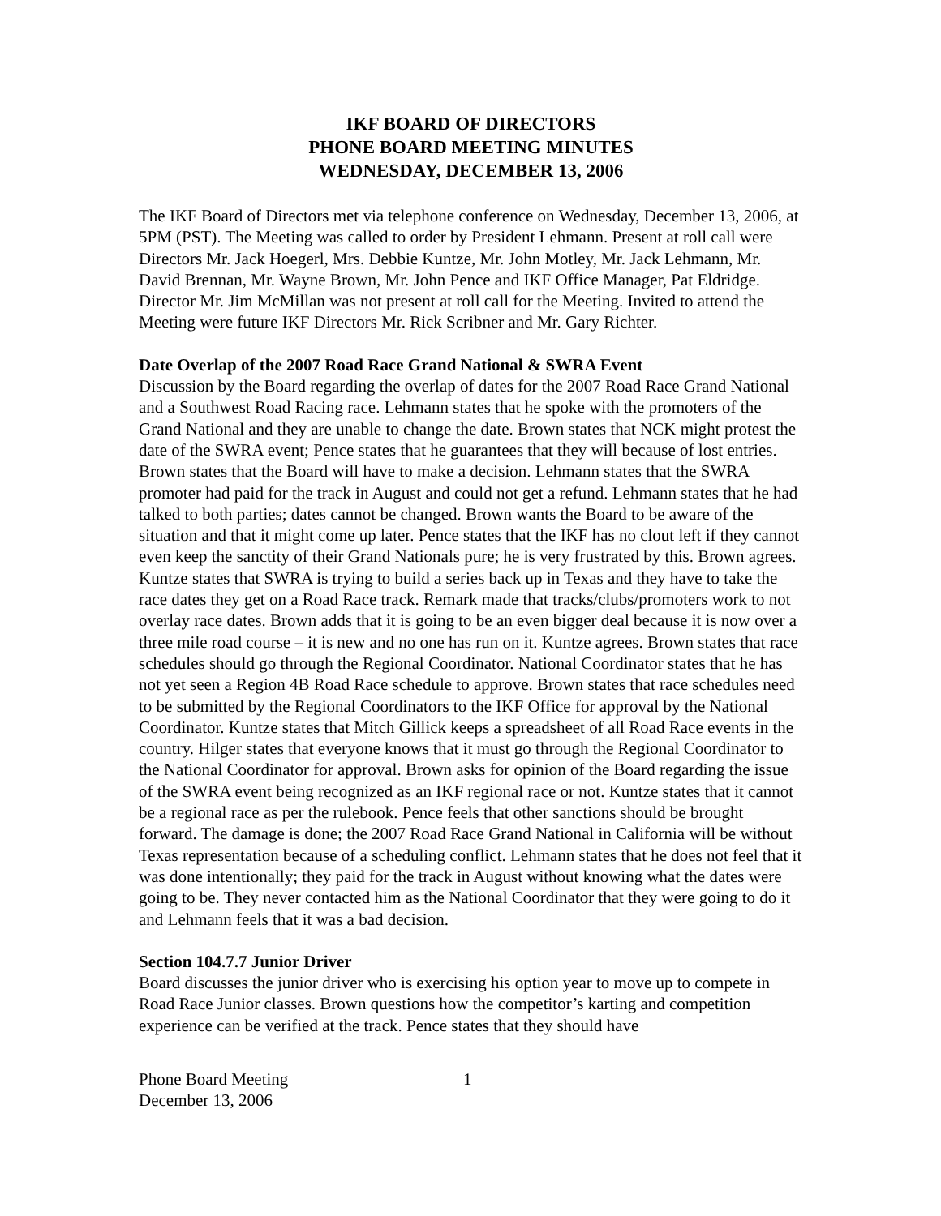IKF BOARD OF DIRECTORS
PHONE BOARD MEETING MINUTES
WEDNESDAY, DECEMBER 13, 2006
The IKF Board of Directors met via telephone conference on Wednesday, December 13, 2006, at 5PM (PST). The Meeting was called to order by President Lehmann. Present at roll call were Directors Mr. Jack Hoegerl, Mrs. Debbie Kuntze, Mr. John Motley, Mr. Jack Lehmann, Mr. David Brennan, Mr. Wayne Brown, Mr. John Pence and IKF Office Manager, Pat Eldridge. Director Mr. Jim McMillan was not present at roll call for the Meeting. Invited to attend the Meeting were future IKF Directors Mr. Rick Scribner and Mr. Gary Richter.
Date Overlap of the 2007 Road Race Grand National & SWRA Event
Discussion by the Board regarding the overlap of dates for the 2007 Road Race Grand National and a Southwest Road Racing race. Lehmann states that he spoke with the promoters of the Grand National and they are unable to change the date. Brown states that NCK might protest the date of the SWRA event; Pence states that he guarantees that they will because of lost entries. Brown states that the Board will have to make a decision. Lehmann states that the SWRA promoter had paid for the track in August and could not get a refund. Lehmann states that he had talked to both parties; dates cannot be changed. Brown wants the Board to be aware of the situation and that it might come up later. Pence states that the IKF has no clout left if they cannot even keep the sanctity of their Grand Nationals pure; he is very frustrated by this. Brown agrees. Kuntze states that SWRA is trying to build a series back up in Texas and they have to take the race dates they get on a Road Race track. Remark made that tracks/clubs/promoters work to not overlay race dates. Brown adds that it is going to be an even bigger deal because it is now over a three mile road course – it is new and no one has run on it. Kuntze agrees. Brown states that race schedules should go through the Regional Coordinator. National Coordinator states that he has not yet seen a Region 4B Road Race schedule to approve. Brown states that race schedules need to be submitted by the Regional Coordinators to the IKF Office for approval by the National Coordinator. Kuntze states that Mitch Gillick keeps a spreadsheet of all Road Race events in the country. Hilger states that everyone knows that it must go through the Regional Coordinator to the National Coordinator for approval. Brown asks for opinion of the Board regarding the issue of the SWRA event being recognized as an IKF regional race or not. Kuntze states that it cannot be a regional race as per the rulebook. Pence feels that other sanctions should be brought forward. The damage is done; the 2007 Road Race Grand National in California will be without Texas representation because of a scheduling conflict. Lehmann states that he does not feel that it was done intentionally; they paid for the track in August without knowing what the dates were going to be. They never contacted him as the National Coordinator that they were going to do it and Lehmann feels that it was a bad decision.
Section 104.7.7 Junior Driver
Board discusses the junior driver who is exercising his option year to move up to compete in Road Race Junior classes. Brown questions how the competitor’s karting and competition experience can be verified at the track. Pence states that they should have
Phone Board Meeting
December 13, 2006
1